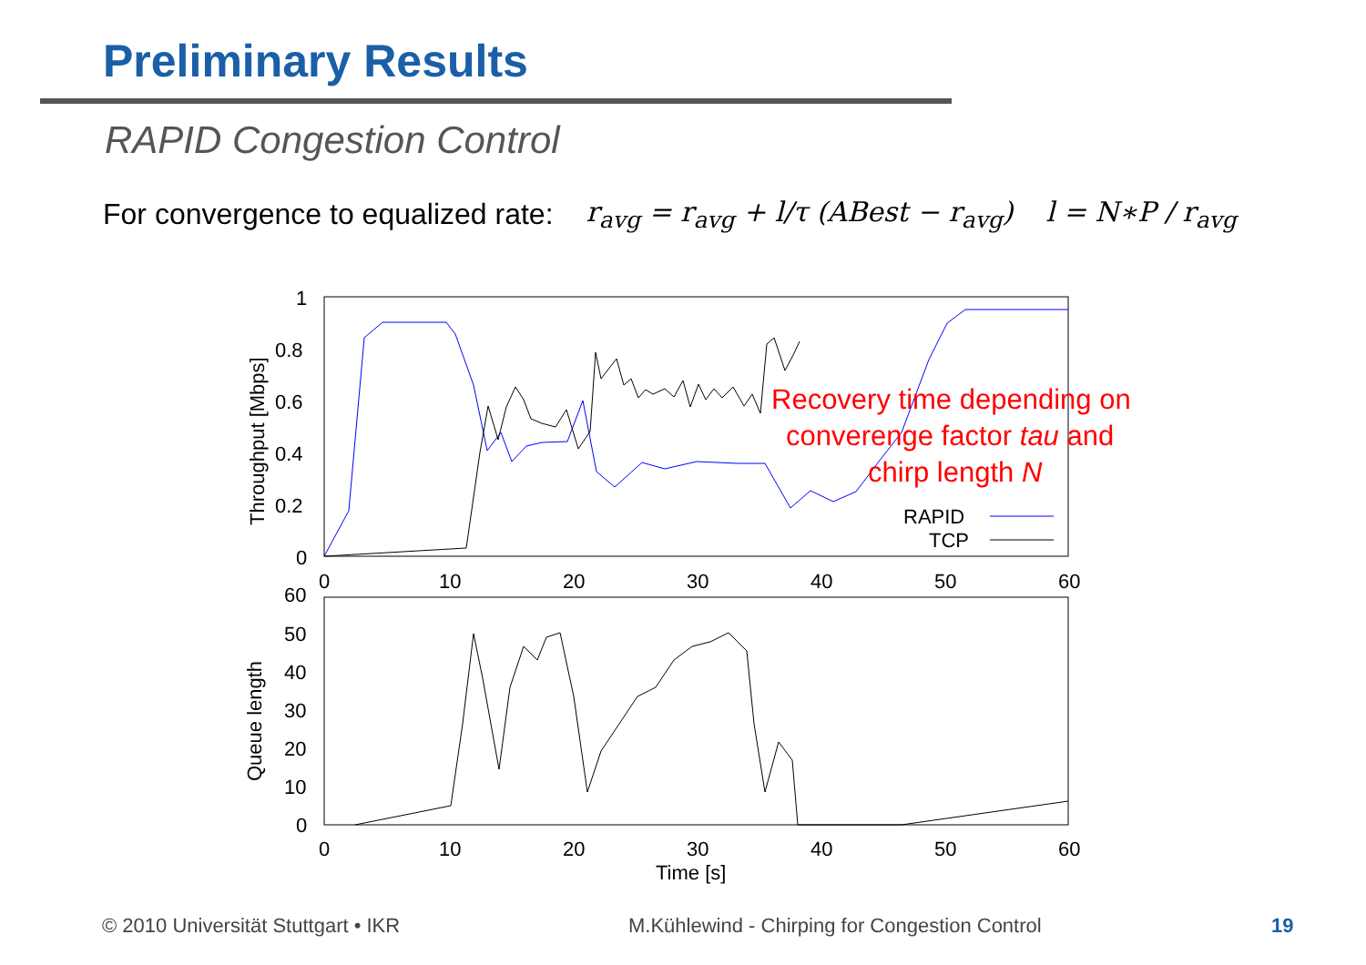Preliminary Results
RAPID Congestion Control
For convergence to equalized rate: r<sub>avg</sub> = r<sub>avg</sub> + l/τ (ABest − r<sub>avg</sub>) l = N∗P / r<sub>avg</sub>
1
0.8
0.6
0.4
0.2
0
0
10
20
30
40
50
60
Throughput [Mbps]
Recovery time depending on
converenge factor tau and
chirp length N
RAPID
TCP
60
50
40
30
20
10
0
0
10
20
30
40
50
60
Time [s]
Queue length
© 2010 Universität Stuttgart • IKR
M.Kühlewind - Chirping for Congestion Control
19